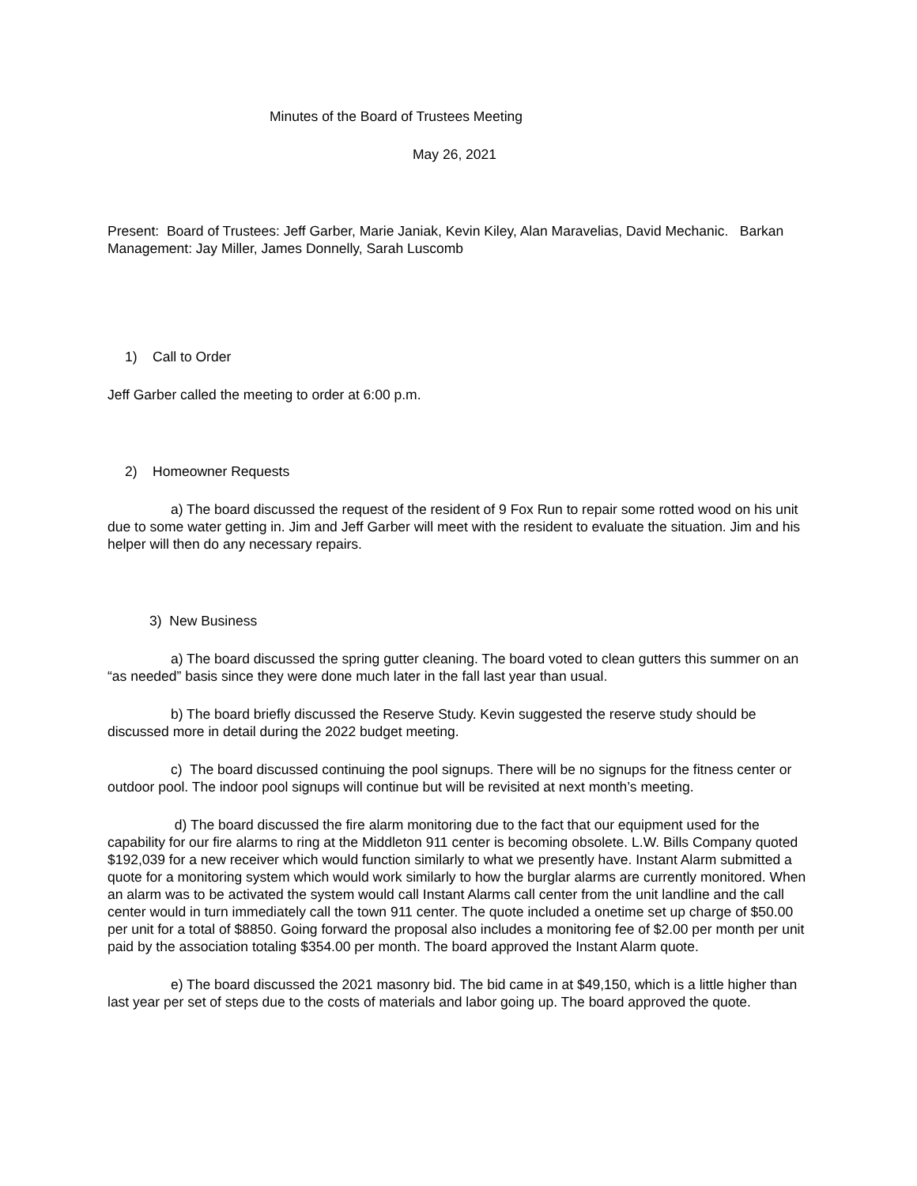Minutes of the Board of Trustees Meeting
May 26, 2021
Present: Board of Trustees: Jeff Garber, Marie Janiak, Kevin Kiley, Alan Maravelias, David Mechanic. Barkan Management: Jay Miller, James Donnelly, Sarah Luscomb
1) Call to Order
Jeff Garber called the meeting to order at 6:00 p.m.
2) Homeowner Requests
a) The board discussed the request of the resident of 9 Fox Run to repair some rotted wood on his unit due to some water getting in. Jim and Jeff Garber will meet with the resident to evaluate the situation. Jim and his helper will then do any necessary repairs.
3) New Business
a) The board discussed the spring gutter cleaning. The board voted to clean gutters this summer on an “as needed” basis since they were done much later in the fall last year than usual.
b) The board briefly discussed the Reserve Study. Kevin suggested the reserve study should be discussed more in detail during the 2022 budget meeting.
c) The board discussed continuing the pool signups. There will be no signups for the fitness center or outdoor pool. The indoor pool signups will continue but will be revisited at next month’s meeting.
d) The board discussed the fire alarm monitoring due to the fact that our equipment used for the capability for our fire alarms to ring at the Middleton 911 center is becoming obsolete. L.W. Bills Company quoted $192,039 for a new receiver which would function similarly to what we presently have. Instant Alarm submitted a quote for a monitoring system which would work similarly to how the burglar alarms are currently monitored. When an alarm was to be activated the system would call Instant Alarms call center from the unit landline and the call center would in turn immediately call the town 911 center. The quote included a onetime set up charge of $50.00 per unit for a total of $8850. Going forward the proposal also includes a monitoring fee of $2.00 per month per unit paid by the association totaling $354.00 per month. The board approved the Instant Alarm quote.
e) The board discussed the 2021 masonry bid. The bid came in at $49,150, which is a little higher than last year per set of steps due to the costs of materials and labor going up. The board approved the quote.